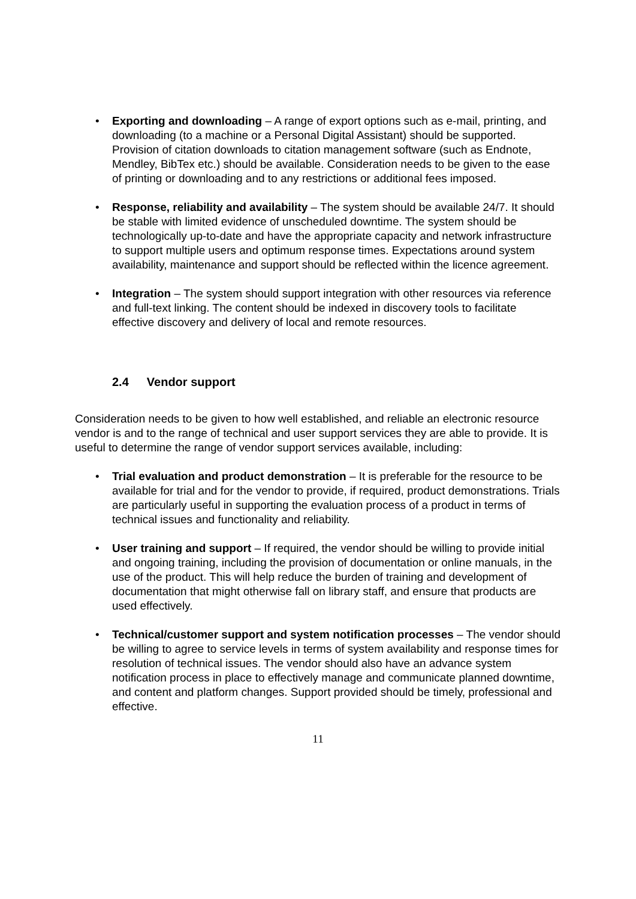• Exporting and downloading – A range of export options such as e-mail, printing, and downloading (to a machine or a Personal Digital Assistant) should be supported. Provision of citation downloads to citation management software (such as Endnote, Mendley, BibTex etc.) should be available. Consideration needs to be given to the ease of printing or downloading and to any restrictions or additional fees imposed.
• Response, reliability and availability – The system should be available 24/7. It should be stable with limited evidence of unscheduled downtime. The system should be technologically up-to-date and have the appropriate capacity and network infrastructure to support multiple users and optimum response times. Expectations around system availability, maintenance and support should be reflected within the licence agreement.
• Integration – The system should support integration with other resources via reference and full-text linking. The content should be indexed in discovery tools to facilitate effective discovery and delivery of local and remote resources.
2.4 Vendor support
Consideration needs to be given to how well established, and reliable an electronic resource vendor is and to the range of technical and user support services they are able to provide. It is useful to determine the range of vendor support services available, including:
• Trial evaluation and product demonstration – It is preferable for the resource to be available for trial and for the vendor to provide, if required, product demonstrations. Trials are particularly useful in supporting the evaluation process of a product in terms of technical issues and functionality and reliability.
• User training and support – If required, the vendor should be willing to provide initial and ongoing training, including the provision of documentation or online manuals, in the use of the product. This will help reduce the burden of training and development of documentation that might otherwise fall on library staff, and ensure that products are used effectively.
• Technical/customer support and system notification processes – The vendor should be willing to agree to service levels in terms of system availability and response times for resolution of technical issues. The vendor should also have an advance system notification process in place to effectively manage and communicate planned downtime, and content and platform changes. Support provided should be timely, professional and effective.
11